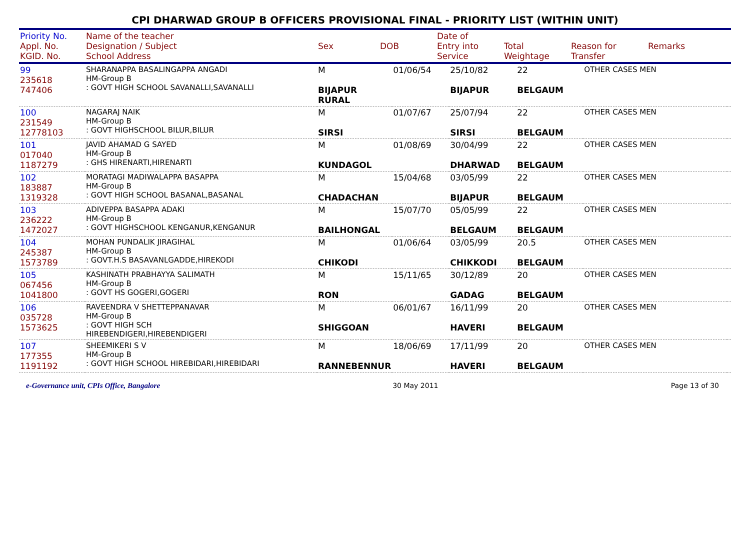CPI DHARWAD GROUP B OFFICERS PROVISIONAL FINAL - PRIORITY LIST (WITHIN UNIT)
| Priority No. Appl. No. KGID. No. | Name of the teacher Designation / Subject School Address | Sex | DOB | Date of Entry into Service | Total Weightage | Reason for Transfer | Remarks |
| --- | --- | --- | --- | --- | --- | --- | --- |
| 99 235618 747406 | SHARANAPPA BASALINGAPPA ANGADI HM-Group B : GOVT HIGH SCHOOL SAVANALLI,SAVANALLI | M BIJAPUR RURAL | 01/06/54 | 25/10/82 BIJAPUR | 22 BELGAUM | OTHER CASES MEN | |
| 100 231549 12778103 | NAGARAJ NAIK HM-Group B : GOVT HIGHSCHOOL BILUR,BILUR | M SIRSI | 01/07/67 | 25/07/94 SIRSI | 22 BELGAUM | OTHER CASES MEN | |
| 101 017040 1187279 | JAVID AHAMAD G SAYED HM-Group B : GHS HIRENARTI,HIRENARTI | M KUNDAGOL | 01/08/69 | 30/04/99 DHARWAD | 22 BELGAUM | OTHER CASES MEN | |
| 102 183887 1319328 | MORATAGI MADIWALAPPA BASAPPA HM-Group B : GOVT HIGH SCHOOL BASANAL,BASANAL | M CHADACHAN | 15/04/68 | 03/05/99 BIJAPUR | 22 BELGAUM | OTHER CASES MEN | |
| 103 236222 1472027 | ADIVEPPA BASAPPA ADAKI HM-Group B : GOVT HIGHSCHOOL KENGANUR,KENGANUR | M BAILHONGAL | 15/07/70 | 05/05/99 BELGAUM | 22 BELGAUM | OTHER CASES MEN | |
| 104 245387 1573789 | MOHAN PUNDALIK JIRAGIHAL HM-Group B : GOVT.H.S BASAVANLGADDE,HIREKODI | M CHIKODI | 01/06/64 | 03/05/99 CHIKKODI | 20.5 BELGAUM | OTHER CASES MEN | |
| 105 067456 1041800 | KASHINATH PRABHAYYA SALIMATH HM-Group B : GOVT HS GOGERI,GOGERI | M RON | 15/11/65 | 30/12/89 GADAG | 20 BELGAUM | OTHER CASES MEN | |
| 106 035728 1573625 | RAVEENDRA V SHETTEPPANAVAR HM-Group B : GOVT HIGH SCH HIREBENDIGERI,HIREBENDIGERI | M SHIGGOAN | 06/01/67 | 16/11/99 HAVERI | 20 BELGAUM | OTHER CASES MEN | |
| 107 177355 1191192 | SHEEMIKERI S V HM-Group B : GOVT HIGH SCHOOL HIREBIDARI,HIREBIDARI | M RANNEBENNUR | 18/06/69 | 17/11/99 HAVERI | 20 BELGAUM | OTHER CASES MEN | |
e-Governance unit, CPIs Office, Bangalore 30 May 2011 Page 13 of 30